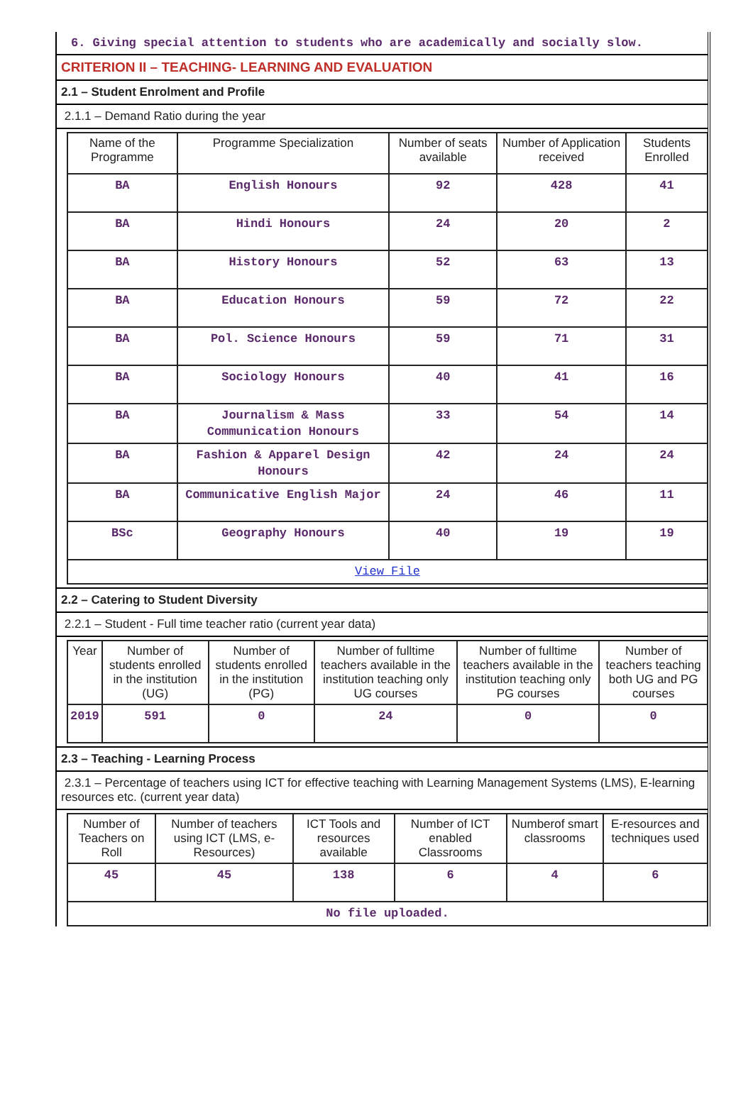6. Giving special attention to students who are academically and socially slow.
CRITERION II – TEACHING- LEARNING AND EVALUATION
2.1 – Student Enrolment and Profile
2.1.1 – Demand Ratio during the year
| Name of the Programme | Programme Specialization | Number of seats available | Number of Application received | Students Enrolled |
| --- | --- | --- | --- | --- |
| BA | English Honours | 92 | 428 | 41 |
| BA | Hindi Honours | 24 | 20 | 2 |
| BA | History Honours | 52 | 63 | 13 |
| BA | Education Honours | 59 | 72 | 22 |
| BA | Pol. Science Honours | 59 | 71 | 31 |
| BA | Sociology Honours | 40 | 41 | 16 |
| BA | Journalism & Mass Communication Honours | 33 | 54 | 14 |
| BA | Fashion & Apparel Design Honours | 42 | 24 | 24 |
| BA | Communicative English Major | 24 | 46 | 11 |
| BSc | Geography Honours | 40 | 19 | 19 |
| View File | | | | |
2.2 – Catering to Student Diversity
2.2.1 – Student - Full time teacher ratio (current year data)
| Year | Number of students enrolled in the institution (UG) | Number of students enrolled in the institution (PG) | Number of fulltime teachers available in the institution teaching only UG courses | Number of fulltime teachers available in the institution teaching only PG courses | Number of teachers teaching both UG and PG courses |
| --- | --- | --- | --- | --- | --- |
| 2019 | 591 | 0 | 24 | 0 | 0 |
2.3 – Teaching - Learning Process
2.3.1 – Percentage of teachers using ICT for effective teaching with Learning Management Systems (LMS), E-learning resources etc. (current year data)
| Number of Teachers on Roll | Number of teachers using ICT (LMS, e-Resources) | ICT Tools and resources available | Number of ICT enabled Classrooms | Numberof smart classrooms | E-resources and techniques used |
| --- | --- | --- | --- | --- | --- |
| 45 | 45 | 138 | 6 | 4 | 6 |
| No file uploaded. | | | | | |